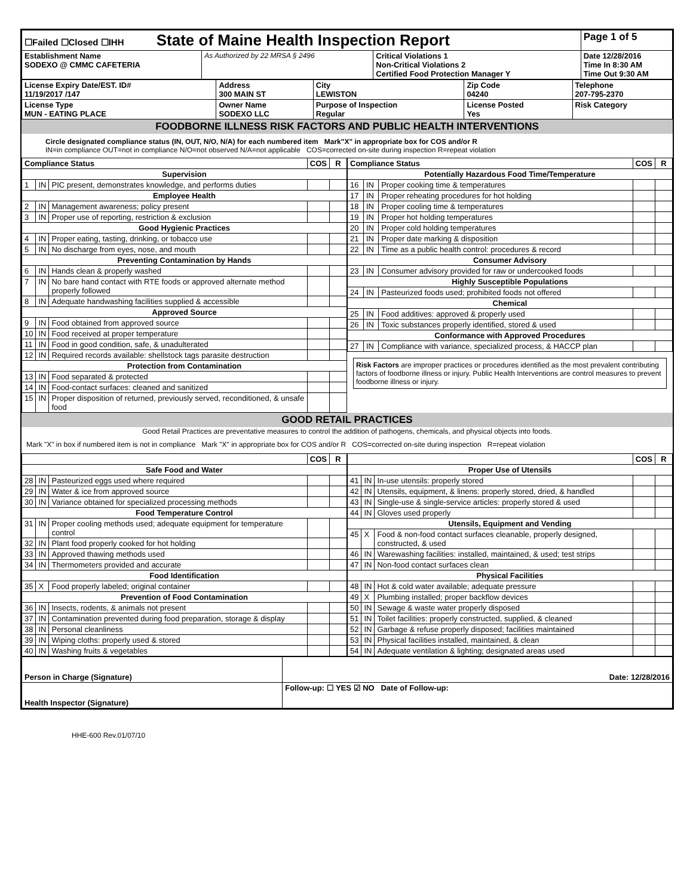| ☐Failed ☐Closed ☐IHH State of Maine Health Inspection Report | | | Page 1 of 5 |
| Establishment Name SODEXO @ CMMC CAFETERIA | As Authorized by 22 MRSA § 2496 | Critical Violations 1 Non-Critical Violations 2 Certified Food Protection Manager Y | Date 12/28/2016 Time In 8:30 AM Time Out 9:30 AM |
| License Expiry Date/EST. ID# 11/19/2017 /147 | Address 300 MAIN ST | City LEWISTON | Zip Code 04240 | Telephone 207-795-2370 |
| License Type MUN - EATING PLACE | Owner Name SODEXO LLC | Purpose of Inspection Regular | License Posted Yes | Risk Category |
FOODBORNE ILLNESS RISK FACTORS AND PUBLIC HEALTH INTERVENTIONS
Circle designated compliance status (IN, OUT, N/O, N/A) for each numbered item Mark"X" in appropriate box for COS and/or R
IN=in compliance OUT=not in compliance N/O=not observed N/A=not applicable COS=corrected on-site during inspection R=repeat violation
| Compliance Status | | | COS | R |
| --- | --- | --- | --- | --- |
| Supervision | | | | |
| 1 | IN | PIC present, demonstrates knowledge, and performs duties | | |
| Employee Health | | | | |
| 2 | IN | Management awareness; policy present | | |
| 3 | IN | Proper use of reporting, restriction & exclusion | | |
| Good Hygienic Practices | | | | |
| 4 | IN | Proper eating, tasting, drinking, or tobacco use | | |
| 5 | IN | No discharge from eyes, nose, and mouth | | |
| Preventing Contamination by Hands | | | | |
| 6 | IN | Hands clean & properly washed | | |
| 7 | IN | No bare hand contact with RTE foods or approved alternate method properly followed | | |
| 8 | IN | Adequate handwashing facilities supplied & accessible | | |
| Approved Source | | | | |
| 9 | IN | Food obtained from approved source | | |
| 10 | IN | Food received at proper temperature | | |
| 11 | IN | Food in good condition, safe, & unadulterated | | |
| 12 | IN | Required records available: shellstock tags parasite destruction | | |
| Protection from Contamination | | | | |
| 13 | IN | Food separated & protected | | |
| 14 | IN | Food-contact surfaces: cleaned and sanitized | | |
| 15 | IN | Proper disposition of returned, previously served, reconditioned, & unsafe food | | |
| Compliance Status | | | COS | R |
| --- | --- | --- | --- | --- |
| Potentially Hazardous Food Time/Temperature | | | | |
| 16 | IN | Proper cooking time & temperatures | | |
| 17 | IN | Proper reheating procedures for hot holding | | |
| 18 | IN | Proper cooling time & temperatures | | |
| 19 | IN | Proper hot holding temperatures | | |
| 20 | IN | Proper cold holding temperatures | | |
| 21 | IN | Proper date marking & disposition | | |
| 22 | IN | Time as a public health control: procedures & record | | |
| Consumer Advisory | | | | |
| 23 | IN | Consumer advisory provided for raw or undercooked foods | | |
| Highly Susceptible Populations | | | | |
| 24 | IN | Pasteurized foods used; prohibited foods not offered | | |
| Chemical | | | | |
| 25 | IN | Food additives: approved & properly used | | |
| 26 | IN | Toxic substances properly identified, stored & used | | |
| Conformance with Approved Procedures | | | | |
| 27 | IN | Compliance with variance, specialized process, & HACCP plan | | |
Risk Factors are improper practices or procedures identified as the most prevalent contributing factors of foodborne illness or injury. Public Health Interventions are control measures to prevent foodborne illness or injury.
GOOD RETAIL PRACTICES
Good Retail Practices are preventative measures to control the addition of pathogens, chemicals, and physical objects into foods.
Mark "X" in box if numbered item is not in compliance Mark "X" in appropriate box for COS and/or R COS=corrected on-site during inspection R=repeat violation
| | | | COS | R |
| --- | --- | --- | --- | --- |
| Safe Food and Water | | | | |
| 28 | IN | Pasteurized eggs used where required | | |
| 29 | IN | Water & ice from approved source | | |
| 30 | IN | Variance obtained for specialized processing methods | | |
| Food Temperature Control | | | | |
| 31 | IN | Proper cooling methods used; adequate equipment for temperature control | | |
| 32 | IN | Plant food properly cooked for hot holding | | |
| 33 | IN | Approved thawing methods used | | |
| 34 | IN | Thermometers provided and accurate | | |
| Food Identification | | | | |
| 35 | X | Food properly labeled; original container | | |
| Prevention of Food Contamination | | | | |
| 36 | IN | Insects, rodents, & animals not present | | |
| 37 | IN | Contamination prevented during food preparation, storage & display | | |
| 38 | IN | Personal cleanliness | | |
| 39 | IN | Wiping cloths: properly used & stored | | |
| 40 | IN | Washing fruits & vegetables | | |
| | | | COS | R |
| --- | --- | --- | --- | --- |
| Proper Use of Utensils | | | | |
| 41 | IN | In-use utensils: properly stored | | |
| 42 | IN | Utensils, equipment, & linens: properly stored, dried, & handled | | |
| 43 | IN | Single-use & single-service articles: properly stored & used | | |
| 44 | IN | Gloves used properly | | |
| Utensils, Equipment and Vending | | | | |
| 45 | X | Food & non-food contact surfaces cleanable, properly designed, constructed, & used | | |
| 46 | IN | Warewashing facilities: installed, maintained, & used; test strips | | |
| 47 | IN | Non-food contact surfaces clean | | |
| Physical Facilities | | | | |
| 48 | IN | Hot & cold water available; adequate pressure | | |
| 49 | X | Plumbing installed; proper backflow devices | | |
| 50 | IN | Sewage & waste water properly disposed | | |
| 51 | IN | Toilet facilities: properly constructed, supplied, & cleaned | | |
| 52 | IN | Garbage & refuse properly disposed; facilities maintained | | |
| 53 | IN | Physical facilities installed, maintained, & clean | | |
| 54 | IN | Adequate ventilation & lighting; designated areas used | | |
| Person in Charge (Signature) | Date: 12/28/2016 |
| Health Inspector (Signature) | Follow-up: ☐ YES ☑ NO Date of Follow-up: |
HHE-600 Rev.01/07/10